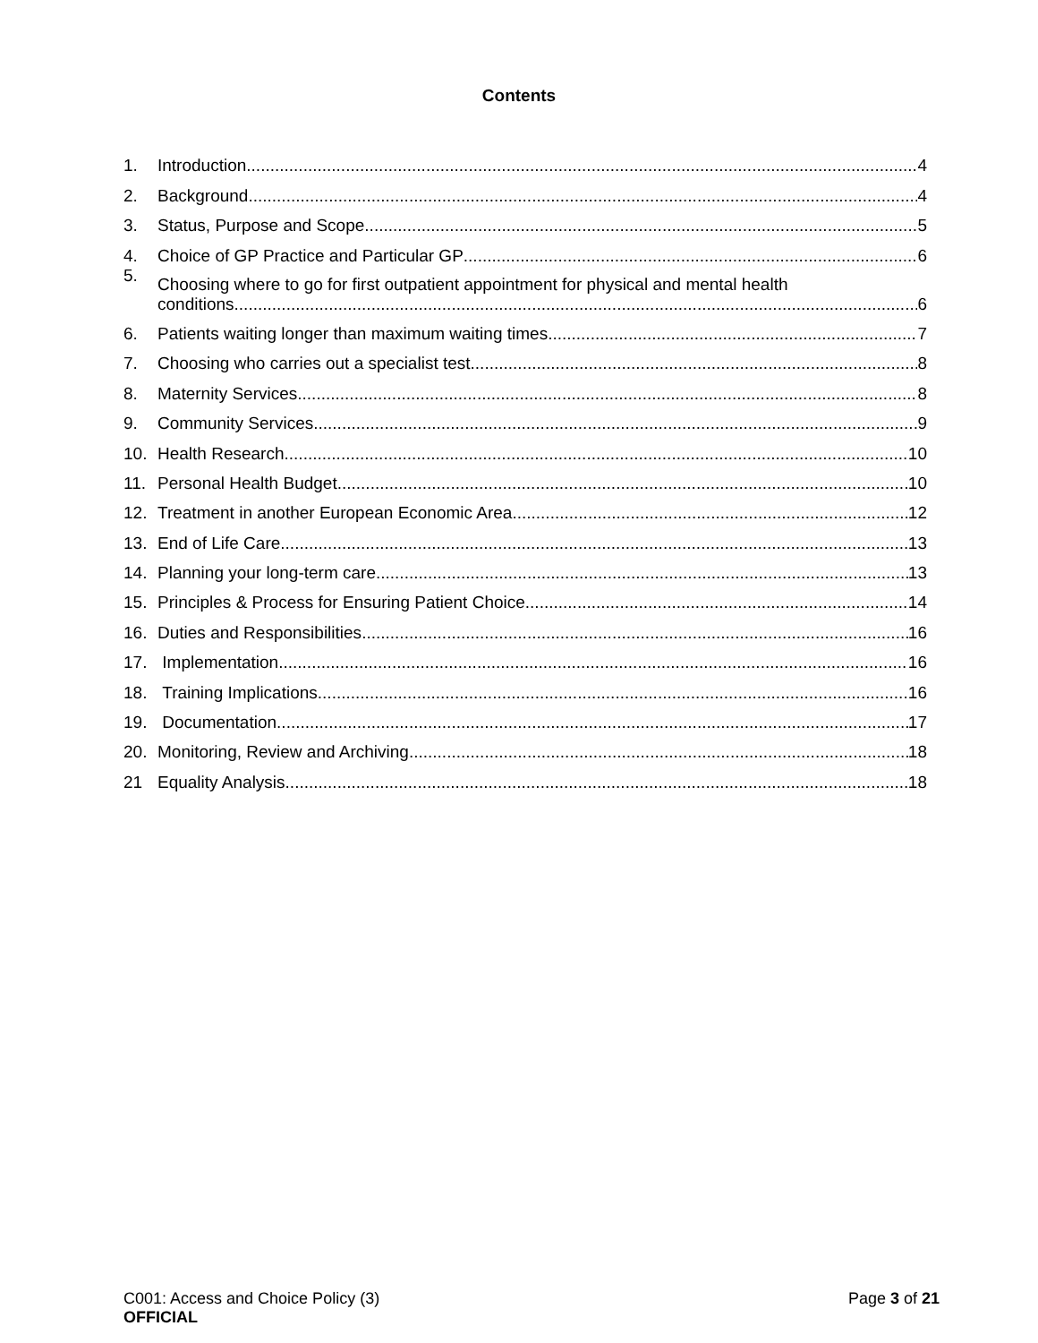Contents
1. Introduction 4
2. Background 4
3. Status, Purpose and Scope 5
4. Choice of GP Practice and Particular GP 6
5.
Choosing where to go for first outpatient appointment for physical and mental health
conditions
6
6. Patients waiting longer than maximum waiting times 7
7. Choosing who carries out a specialist test 8
8. Maternity Services 8
9. Community Services 9
10. Health Research 10
11. Personal Health Budget 10
12. Treatment in another European Economic Area 12
13. End of Life Care 13
14. Planning your long-term care 13
15. Principles & Process for Ensuring Patient Choice 14
16. Duties and Responsibilities 16
17. Implementation 16
18. Training Implications 16
19. Documentation 17
20. Monitoring, Review and Archiving 18
21 Equality Analysis 18
C001: Access and Choice Policy (3)
Page 3 of 21
OFFICIAL